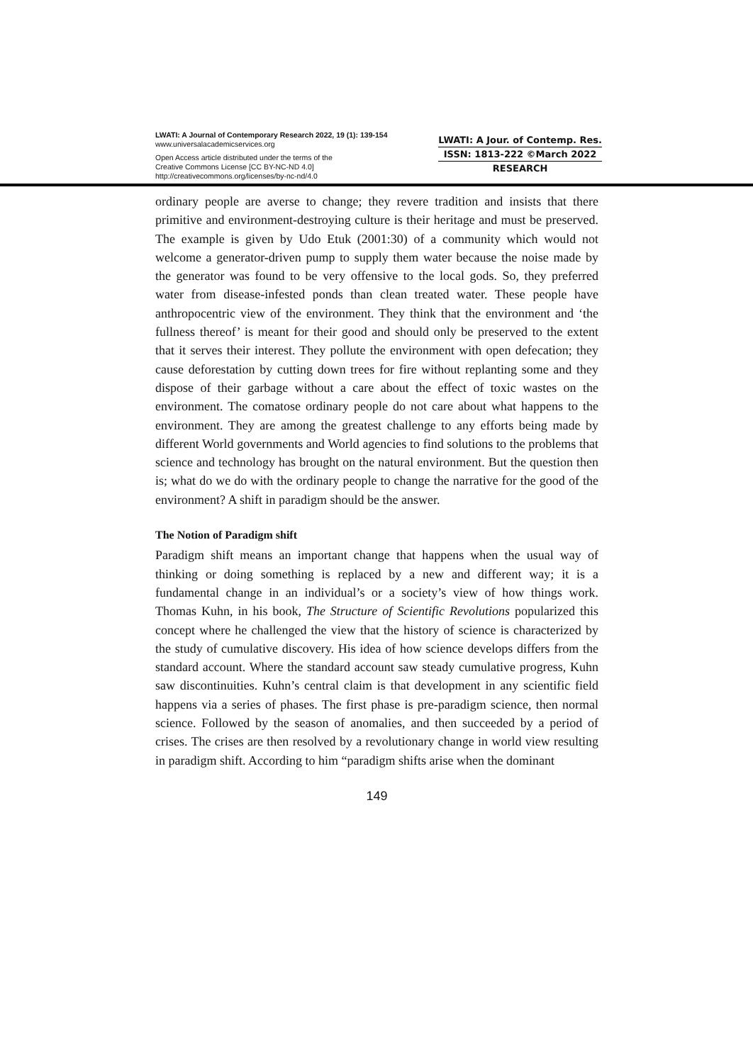LWATI: A Journal of Contemporary Research 2022, 19 (1): 139-154
www.universalacademicservices.org
Open Access article distributed under the terms of the
Creative Commons License [CC BY-NC-ND 4.0]
http://creativecommons.org/licenses/by-nc-nd/4.0
LWATI: A Jour. of Contemp. Res.
ISSN: 1813-222 ©March 2022
RESEARCH
ordinary people are averse to change; they revere tradition and insists that there primitive and environment-destroying culture is their heritage and must be preserved. The example is given by Udo Etuk (2001:30) of a community which would not welcome a generator-driven pump to supply them water because the noise made by the generator was found to be very offensive to the local gods. So, they preferred water from disease-infested ponds than clean treated water. These people have anthropocentric view of the environment. They think that the environment and ‘the fullness thereof’ is meant for their good and should only be preserved to the extent that it serves their interest. They pollute the environment with open defecation; they cause deforestation by cutting down trees for fire without replanting some and they dispose of their garbage without a care about the effect of toxic wastes on the environment. The comatose ordinary people do not care about what happens to the environment. They are among the greatest challenge to any efforts being made by different World governments and World agencies to find solutions to the problems that science and technology has brought on the natural environment. But the question then is; what do we do with the ordinary people to change the narrative for the good of the environment? A shift in paradigm should be the answer.
The Notion of Paradigm shift
Paradigm shift means an important change that happens when the usual way of thinking or doing something is replaced by a new and different way; it is a fundamental change in an individual’s or a society’s view of how things work. Thomas Kuhn, in his book, The Structure of Scientific Revolutions popularized this concept where he challenged the view that the history of science is characterized by the study of cumulative discovery. His idea of how science develops differs from the standard account. Where the standard account saw steady cumulative progress, Kuhn saw discontinuities. Kuhn’s central claim is that development in any scientific field happens via a series of phases. The first phase is pre-paradigm science, then normal science. Followed by the season of anomalies, and then succeeded by a period of crises. The crises are then resolved by a revolutionary change in world view resulting in paradigm shift. According to him “paradigm shifts arise when the dominant
149